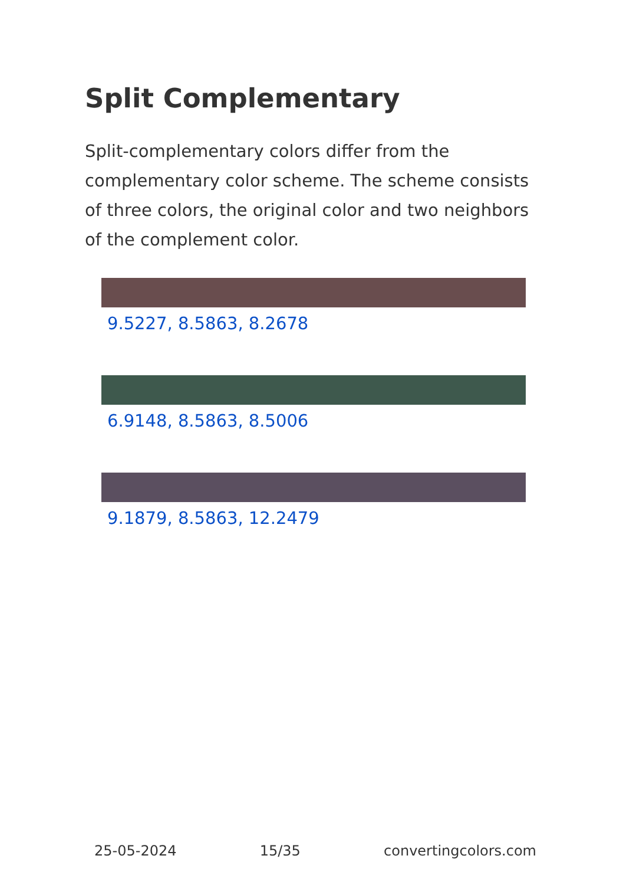Split Complementary
Split-complementary colors differ from the complementary color scheme. The scheme consists of three colors, the original color and two neighbors of the complement color.
9.5227, 8.5863, 8.2678
6.9148, 8.5863, 8.5006
9.1879, 8.5863, 12.2479
25-05-2024 15/35 convertingcolors.com